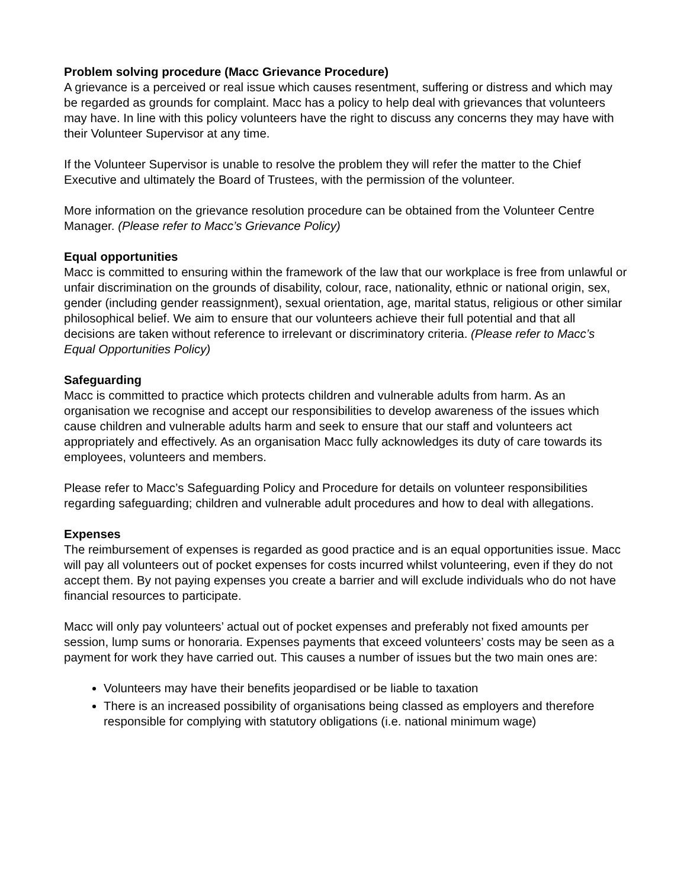Problem solving procedure (Macc Grievance Procedure)
A grievance is a perceived or real issue which causes resentment, suffering or distress and which may be regarded as grounds for complaint. Macc has a policy to help deal with grievances that volunteers may have. In line with this policy volunteers have the right to discuss any concerns they may have with their Volunteer Supervisor at any time.
If the Volunteer Supervisor is unable to resolve the problem they will refer the matter to the Chief Executive and ultimately the Board of Trustees, with the permission of the volunteer.
More information on the grievance resolution procedure can be obtained from the Volunteer Centre Manager. (Please refer to Macc’s Grievance Policy)
Equal opportunities
Macc is committed to ensuring within the framework of the law that our workplace is free from unlawful or unfair discrimination on the grounds of disability, colour, race, nationality, ethnic or national origin, sex, gender (including gender reassignment), sexual orientation, age, marital status, religious or other similar philosophical belief. We aim to ensure that our volunteers achieve their full potential and that all decisions are taken without reference to irrelevant or discriminatory criteria. (Please refer to Macc’s Equal Opportunities Policy)
Safeguarding
Macc is committed to practice which protects children and vulnerable adults from harm. As an organisation we recognise and accept our responsibilities to develop awareness of the issues which cause children and vulnerable adults harm and seek to ensure that our staff and volunteers act appropriately and effectively. As an organisation Macc fully acknowledges its duty of care towards its employees, volunteers and members.
Please refer to Macc’s Safeguarding Policy and Procedure for details on volunteer responsibilities regarding safeguarding; children and vulnerable adult procedures and how to deal with allegations.
Expenses
The reimbursement of expenses is regarded as good practice and is an equal opportunities issue. Macc will pay all volunteers out of pocket expenses for costs incurred whilst volunteering, even if they do not accept them. By not paying expenses you create a barrier and will exclude individuals who do not have financial resources to participate.
Macc will only pay volunteers’ actual out of pocket expenses and preferably not fixed amounts per session, lump sums or honoraria. Expenses payments that exceed volunteers’ costs may be seen as a payment for work they have carried out. This causes a number of issues but the two main ones are:
Volunteers may have their benefits jeopardised or be liable to taxation
There is an increased possibility of organisations being classed as employers and therefore responsible for complying with statutory obligations (i.e. national minimum wage)